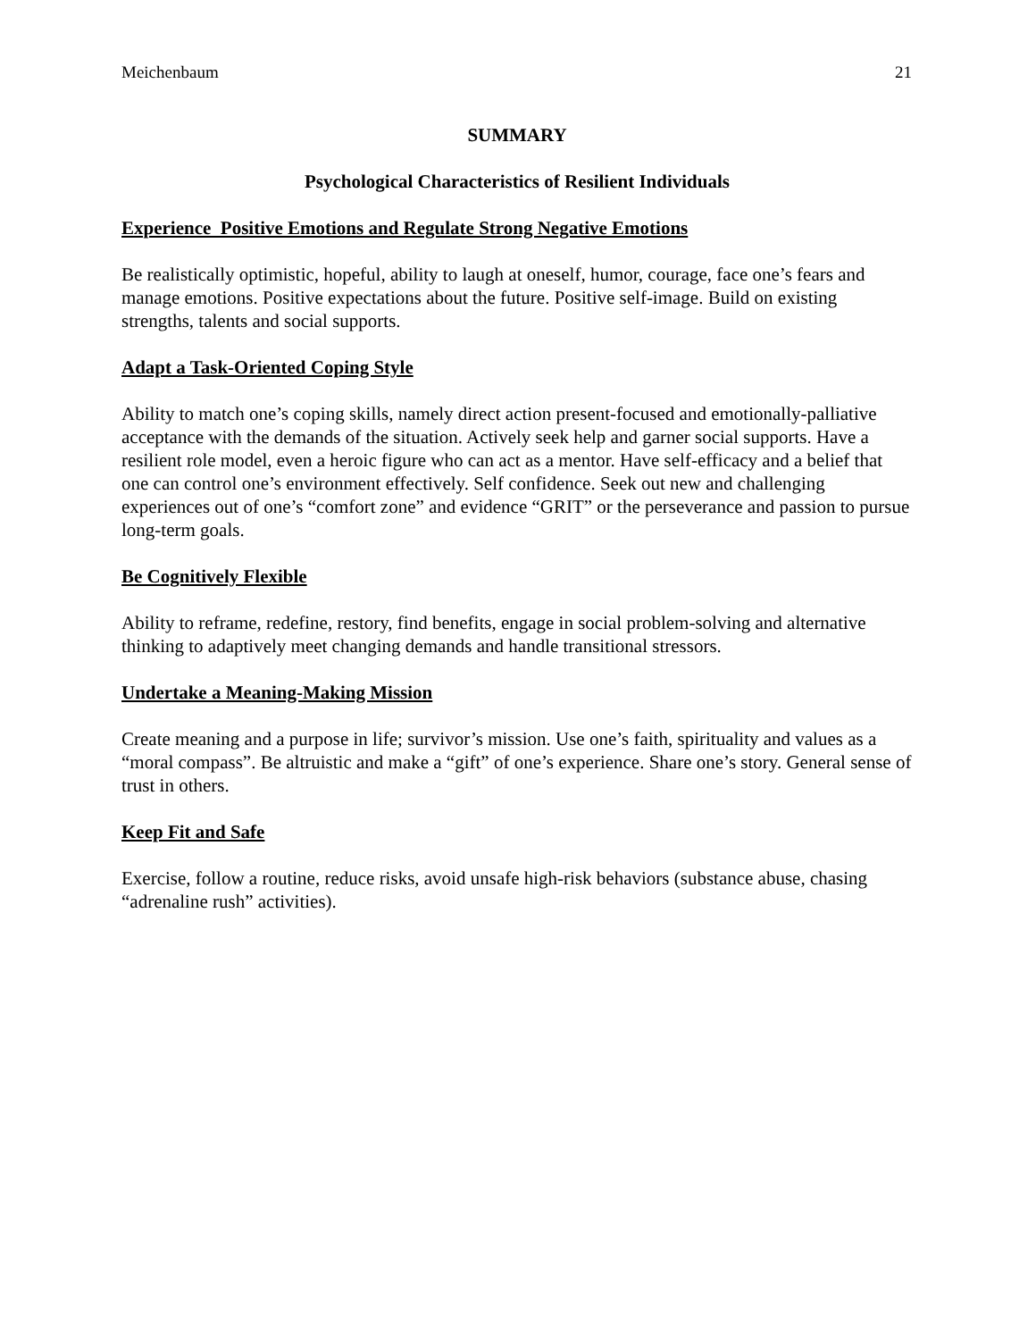Meichenbaum 21
SUMMARY
Psychological Characteristics of Resilient Individuals
Experience Positive Emotions and Regulate Strong Negative Emotions
Be realistically optimistic, hopeful, ability to laugh at oneself, humor, courage, face one’s fears and manage emotions. Positive expectations about the future. Positive self-image. Build on existing strengths, talents and social supports.
Adapt a Task-Oriented Coping Style
Ability to match one’s coping skills, namely direct action present-focused and emotionally-palliative acceptance with the demands of the situation. Actively seek help and garner social supports. Have a resilient role model, even a heroic figure who can act as a mentor. Have self-efficacy and a belief that one can control one’s environment effectively. Self confidence. Seek out new and challenging experiences out of one’s “comfort zone” and evidence “GRIT” or the perseverance and passion to pursue long-term goals.
Be Cognitively Flexible
Ability to reframe, redefine, restory, find benefits, engage in social problem-solving and alternative thinking to adaptively meet changing demands and handle transitional stressors.
Undertake a Meaning-Making Mission
Create meaning and a purpose in life; survivor’s mission. Use one’s faith, spirituality and values as a “moral compass”. Be altruistic and make a “gift” of one’s experience. Share one’s story. General sense of trust in others.
Keep Fit and Safe
Exercise, follow a routine, reduce risks, avoid unsafe high-risk behaviors (substance abuse, chasing “adrenaline rush” activities).